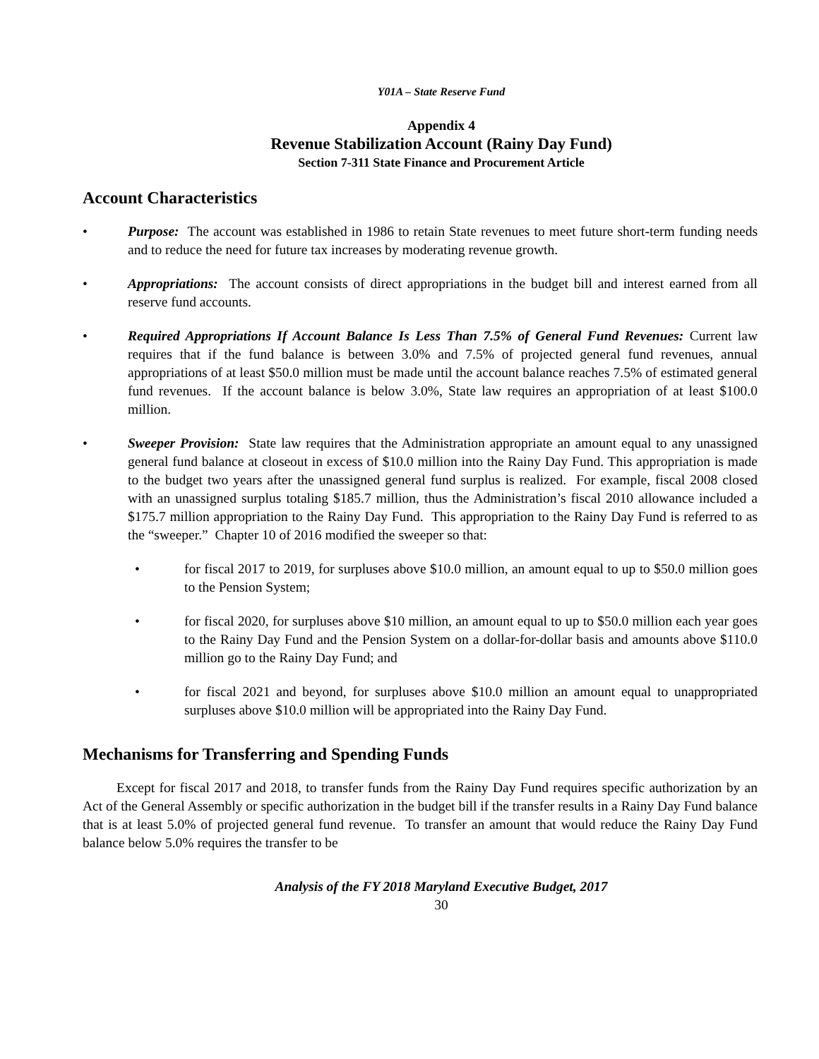Y01A – State Reserve Fund
Appendix 4
Revenue Stabilization Account (Rainy Day Fund)
Section 7-311 State Finance and Procurement Article
Account Characteristics
• Purpose: The account was established in 1986 to retain State revenues to meet future short-term funding needs and to reduce the need for future tax increases by moderating revenue growth.
• Appropriations: The account consists of direct appropriations in the budget bill and interest earned from all reserve fund accounts.
• Required Appropriations If Account Balance Is Less Than 7.5% of General Fund Revenues: Current law requires that if the fund balance is between 3.0% and 7.5% of projected general fund revenues, annual appropriations of at least $50.0 million must be made until the account balance reaches 7.5% of estimated general fund revenues. If the account balance is below 3.0%, State law requires an appropriation of at least $100.0 million.
• Sweeper Provision: State law requires that the Administration appropriate an amount equal to any unassigned general fund balance at closeout in excess of $10.0 million into the Rainy Day Fund. This appropriation is made to the budget two years after the unassigned general fund surplus is realized. For example, fiscal 2008 closed with an unassigned surplus totaling $185.7 million, thus the Administration’s fiscal 2010 allowance included a $175.7 million appropriation to the Rainy Day Fund. This appropriation to the Rainy Day Fund is referred to as the “sweeper.” Chapter 10 of 2016 modified the sweeper so that:
• for fiscal 2017 to 2019, for surpluses above $10.0 million, an amount equal to up to $50.0 million goes to the Pension System;
• for fiscal 2020, for surpluses above $10 million, an amount equal to up to $50.0 million each year goes to the Rainy Day Fund and the Pension System on a dollar-for-dollar basis and amounts above $110.0 million go to the Rainy Day Fund; and
• for fiscal 2021 and beyond, for surpluses above $10.0 million an amount equal to unappropriated surpluses above $10.0 million will be appropriated into the Rainy Day Fund.
Mechanisms for Transferring and Spending Funds
Except for fiscal 2017 and 2018, to transfer funds from the Rainy Day Fund requires specific authorization by an Act of the General Assembly or specific authorization in the budget bill if the transfer results in a Rainy Day Fund balance that is at least 5.0% of projected general fund revenue. To transfer an amount that would reduce the Rainy Day Fund balance below 5.0% requires the transfer to be
Analysis of the FY 2018 Maryland Executive Budget, 2017
30